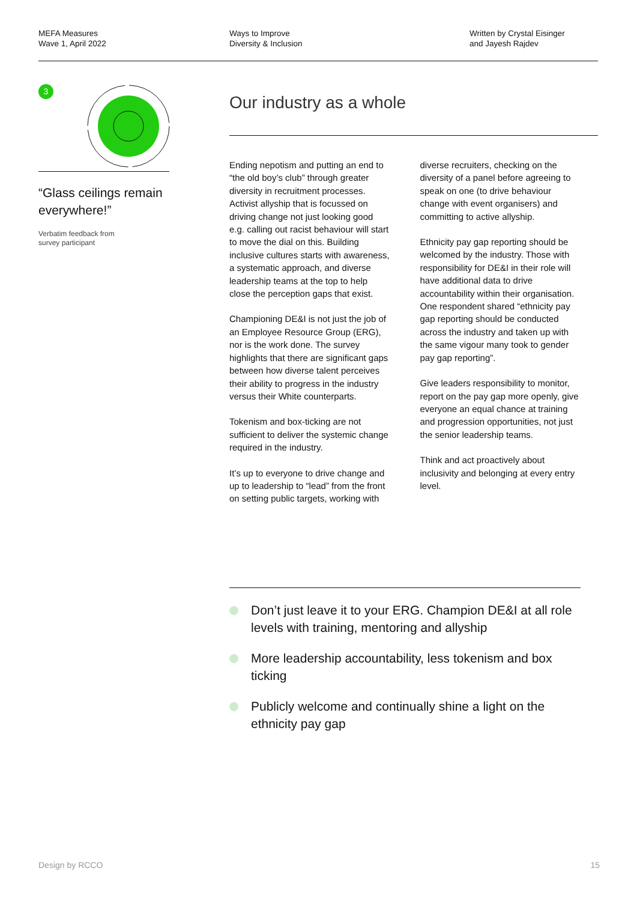MEFA Measures
Wave 1, April 2022
Ways to Improve
Diversity & Inclusion
Written by Crystal Eisinger
and Jayesh Rajdev
3
“Glass ceilings remain everywhere!”
Verbatim feedback from
survey participant
Our industry as a whole
Ending nepotism and putting an end to “the old boy’s club” through greater diversity in recruitment processes. Activist allyship that is focussed on driving change not just looking good e.g. calling out racist behaviour will start to move the dial on this. Building inclusive cultures starts with awareness, a systematic approach, and diverse leadership teams at the top to help close the perception gaps that exist.
Championing DE&I is not just the job of an Employee Resource Group (ERG), nor is the work done. The survey highlights that there are significant gaps between how diverse talent perceives their ability to progress in the industry versus their White counterparts.
Tokenism and box-ticking are not sufficient to deliver the systemic change required in the industry.
It’s up to everyone to drive change and up to leadership to “lead” from the front on setting public targets, working with diverse recruiters, checking on the diversity of a panel before agreeing to speak on one (to drive behaviour change with event organisers) and committing to active allyship.
Ethnicity pay gap reporting should be welcomed by the industry. Those with responsibility for DE&I in their role will have additional data to drive accountability within their organisation. One respondent shared “ethnicity pay gap reporting should be conducted across the industry and taken up with the same vigour many took to gender pay gap reporting”.
Give leaders responsibility to monitor, report on the pay gap more openly, give everyone an equal chance at training and progression opportunities, not just the senior leadership teams.
Think and act proactively about inclusivity and belonging at every entry level.
Don’t just leave it to your ERG. Champion DE&I at all role levels with training, mentoring and allyship
More leadership accountability, less tokenism and box ticking
Publicly welcome and continually shine a light on the ethnicity pay gap
Design by RCCO 15